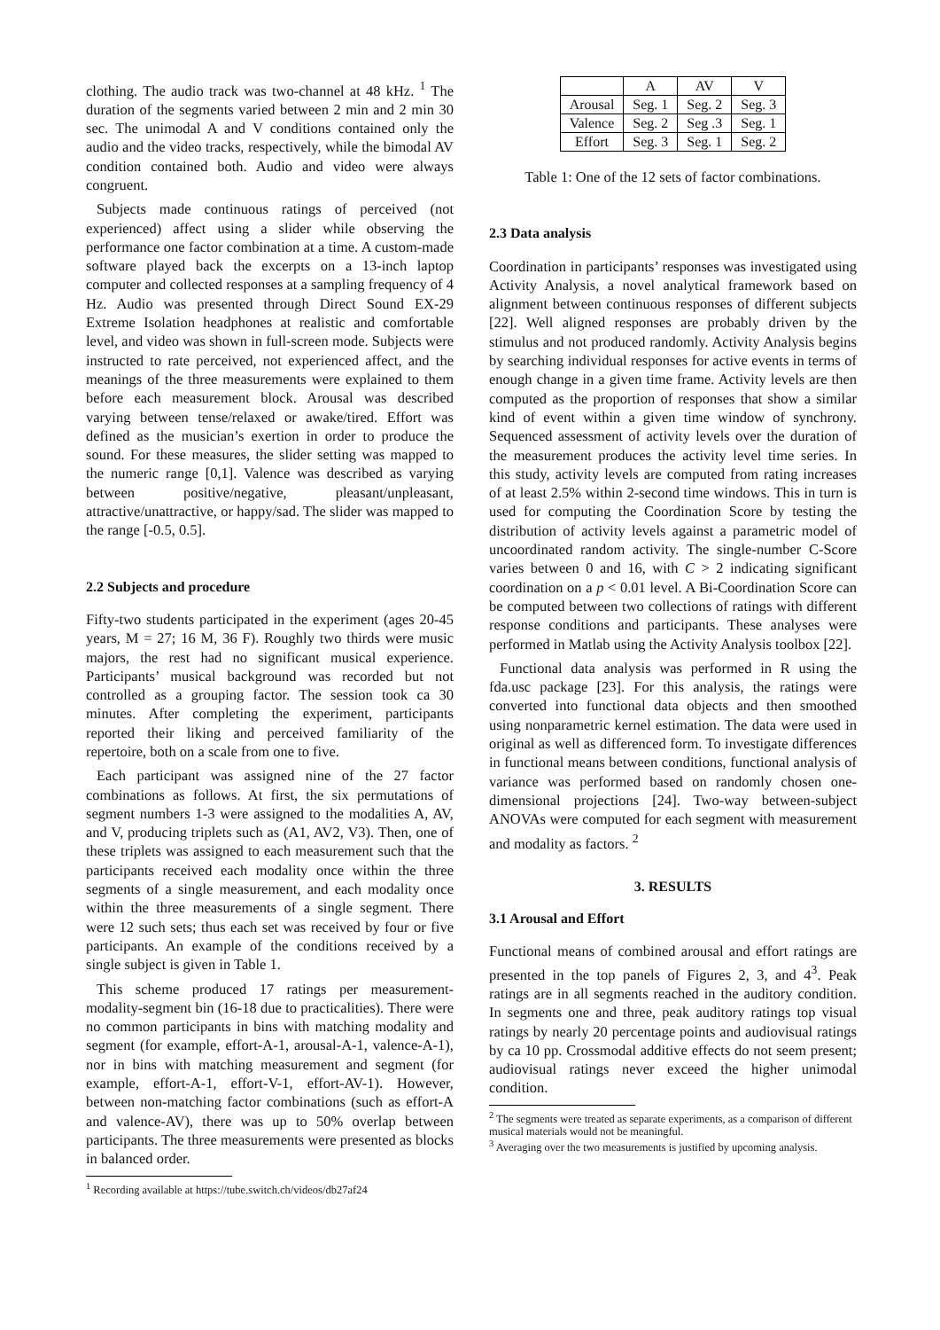clothing. The audio track was two-channel at 48 kHz. <sup>1</sup> The duration of the segments varied between 2 min and 2 min 30 sec. The unimodal A and V conditions contained only the audio and the video tracks, respectively, while the bimodal AV condition contained both. Audio and video were always congruent.
Subjects made continuous ratings of perceived (not experienced) affect using a slider while observing the performance one factor combination at a time. A custom-made software played back the excerpts on a 13-inch laptop computer and collected responses at a sampling frequency of 4 Hz. Audio was presented through Direct Sound EX-29 Extreme Isolation headphones at realistic and comfortable level, and video was shown in full-screen mode. Subjects were instructed to rate perceived, not experienced affect, and the meanings of the three measurements were explained to them before each measurement block. Arousal was described varying between tense/relaxed or awake/tired. Effort was defined as the musician’s exertion in order to produce the sound. For these measures, the slider setting was mapped to the numeric range [0,1]. Valence was described as varying between positive/negative, pleasant/unpleasant, attractive/unattractive, or happy/sad. The slider was mapped to the range [-0.5, 0.5].
2.2 Subjects and procedure
Fifty-two students participated in the experiment (ages 20-45 years, M = 27; 16 M, 36 F). Roughly two thirds were music majors, the rest had no significant musical experience. Participants’ musical background was recorded but not controlled as a grouping factor. The session took ca 30 minutes. After completing the experiment, participants reported their liking and perceived familiarity of the repertoire, both on a scale from one to five.
Each participant was assigned nine of the 27 factor combinations as follows. At first, the six permutations of segment numbers 1-3 were assigned to the modalities A, AV, and V, producing triplets such as (A1, AV2, V3). Then, one of these triplets was assigned to each measurement such that the participants received each modality once within the three segments of a single measurement, and each modality once within the three measurements of a single segment. There were 12 such sets; thus each set was received by four or five participants. An example of the conditions received by a single subject is given in Table 1.
This scheme produced 17 ratings per measurement-modality-segment bin (16-18 due to practicalities). There were no common participants in bins with matching modality and segment (for example, effort-A-1, arousal-A-1, valence-A-1), nor in bins with matching measurement and segment (for example, effort-A-1, effort-V-1, effort-AV-1). However, between non-matching factor combinations (such as effort-A and valence-AV), there was up to 50% overlap between participants. The three measurements were presented as blocks in balanced order.
<sup>1</sup> Recording available at https://tube.switch.ch/videos/db27af24
| | A | AV | V |
| --- | --- | --- | --- |
| Arousal | Seg. 1 | Seg. 2 | Seg. 3 |
| Valence | Seg. 2 | Seg .3 | Seg. 1 |
| Effort | Seg. 3 | Seg. 1 | Seg. 2 |
Table 1: One of the 12 sets of factor combinations.
2.3 Data analysis
Coordination in participants’ responses was investigated using Activity Analysis, a novel analytical framework based on alignment between continuous responses of different subjects [22]. Well aligned responses are probably driven by the stimulus and not produced randomly. Activity Analysis begins by searching individual responses for active events in terms of enough change in a given time frame. Activity levels are then computed as the proportion of responses that show a similar kind of event within a given time window of synchrony. Sequenced assessment of activity levels over the duration of the measurement produces the activity level time series. In this study, activity levels are computed from rating increases of at least 2.5% within 2-second time windows. This in turn is used for computing the Coordination Score by testing the distribution of activity levels against a parametric model of uncoordinated random activity. The single-number C-Score varies between 0 and 16, with C > 2 indicating significant coordination on a p < 0.01 level. A Bi-Coordination Score can be computed between two collections of ratings with different response conditions and participants. These analyses were performed in Matlab using the Activity Analysis toolbox [22].
Functional data analysis was performed in R using the fda.usc package [23]. For this analysis, the ratings were converted into functional data objects and then smoothed using nonparametric kernel estimation. The data were used in original as well as differenced form. To investigate differences in functional means between conditions, functional analysis of variance was performed based on randomly chosen one-dimensional projections [24]. Two-way between-subject ANOVAs were computed for each segment with measurement and modality as factors. <sup>2</sup>
3. RESULTS
3.1 Arousal and Effort
Functional means of combined arousal and effort ratings are presented in the top panels of Figures 2, 3, and 4<sup>3</sup>. Peak ratings are in all segments reached in the auditory condition. In segments one and three, peak auditory ratings top visual ratings by nearly 20 percentage points and audiovisual ratings by ca 10 pp. Crossmodal additive effects do not seem present; audiovisual ratings never exceed the higher unimodal condition.
<sup>2</sup> The segments were treated as separate experiments, as a comparison of different musical materials would not be meaningful.
<sup>3</sup> Averaging over the two measurements is justified by upcoming analysis.